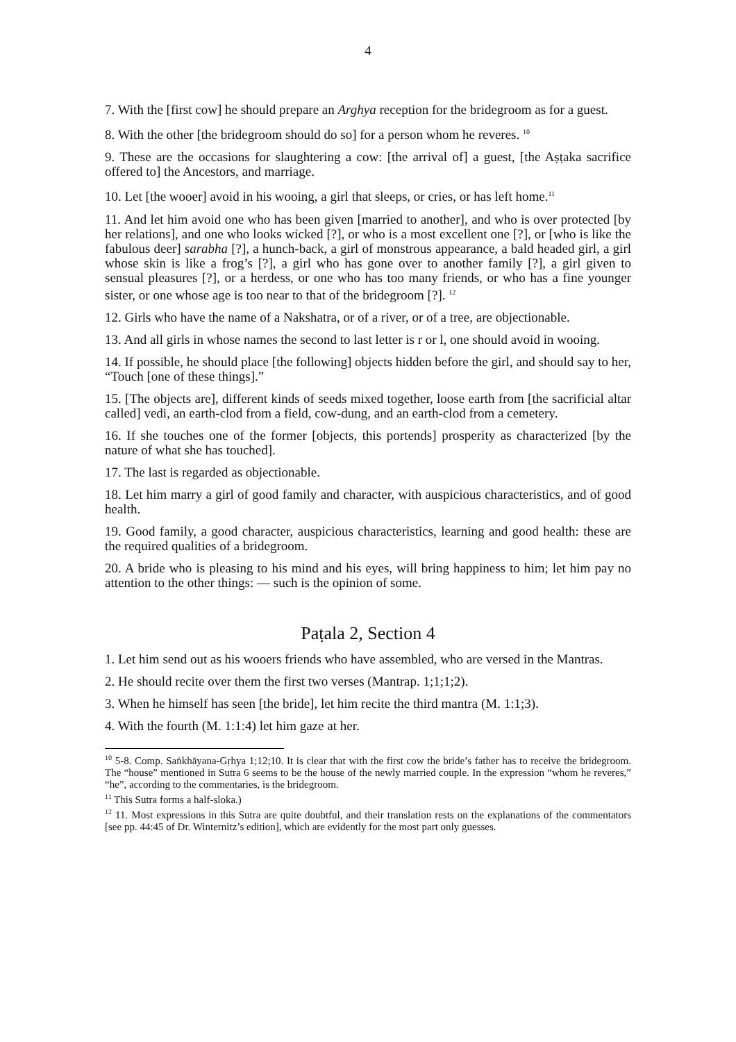4
7. With the [first cow] he should prepare an Arghya reception for the bridegroom as for a guest.
8. With the other [the bridegroom should do so] for a person whom he reveres. <sup>10</sup>
9. These are the occasions for slaughtering a cow: [the arrival of] a guest, [the Aṣṭaka sacrifice offered to] the Ancestors, and marriage.
10. Let [the wooer] avoid in his wooing, a girl that sleeps, or cries, or has left home.<sup>11</sup>
11. And let him avoid one who has been given [married to another], and who is over protected [by her relations], and one who looks wicked [?], or who is a most excellent one [?], or [who is like the fabulous deer] sarabha [?], a hunch-back, a girl of monstrous appearance, a bald headed girl, a girl whose skin is like a frog’s [?], a girl who has gone over to another family [?], a girl given to sensual pleasures [?], or a herdess, or one who has too many friends, or who has a fine younger sister, or one whose age is too near to that of the bridegroom [?]. <sup>12</sup>
12. Girls who have the name of a Nakshatra, or of a river, or of a tree, are objectionable.
13. And all girls in whose names the second to last letter is r or l, one should avoid in wooing.
14. If possible, he should place [the following] objects hidden before the girl, and should say to her, “Touch [one of these things].”
15. [The objects are], different kinds of seeds mixed together, loose earth from [the sacrificial altar called] vedi, an earth-clod from a field, cow-dung, and an earth-clod from a cemetery.
16. If she touches one of the former [objects, this portends] prosperity as characterized [by the nature of what she has touched].
17. The last is regarded as objectionable.
18. Let him marry a girl of good family and character, with auspicious characteristics, and of good health.
19. Good family, a good character, auspicious characteristics, learning and good health: these are the required qualities of a bridegroom.
20. A bride who is pleasing to his mind and his eyes, will bring happiness to him; let him pay no attention to the other things: — such is the opinion of some.
Paṭala 2, Section 4
1. Let him send out as his wooers friends who have assembled, who are versed in the Mantras.
2. He should recite over them the first two verses (Mantrap. 1;1;1;2).
3. When he himself has seen [the bride], let him recite the third mantra (M. 1:1;3).
4. With the fourth (M. 1:1:4) let him gaze at her.
<sup>10</sup> 5-8. Comp. Saṅkhāyana-Gṛhya 1;12;10. It is clear that with the first cow the bride’s father has to receive the bridegroom. The “house” mentioned in Sutra 6 seems to be the house of the newly married couple. In the expression “whom he reveres,” “he”, according to the commentaries, is the bridegroom.
<sup>11</sup> This Sutra forms a half-sloka.)
<sup>12</sup> 11. Most expressions in this Sutra are quite doubtful, and their translation rests on the explanations of the commentators [see pp. 44:45 of Dr. Winternitz’s edition], which are evidently for the most part only guesses.